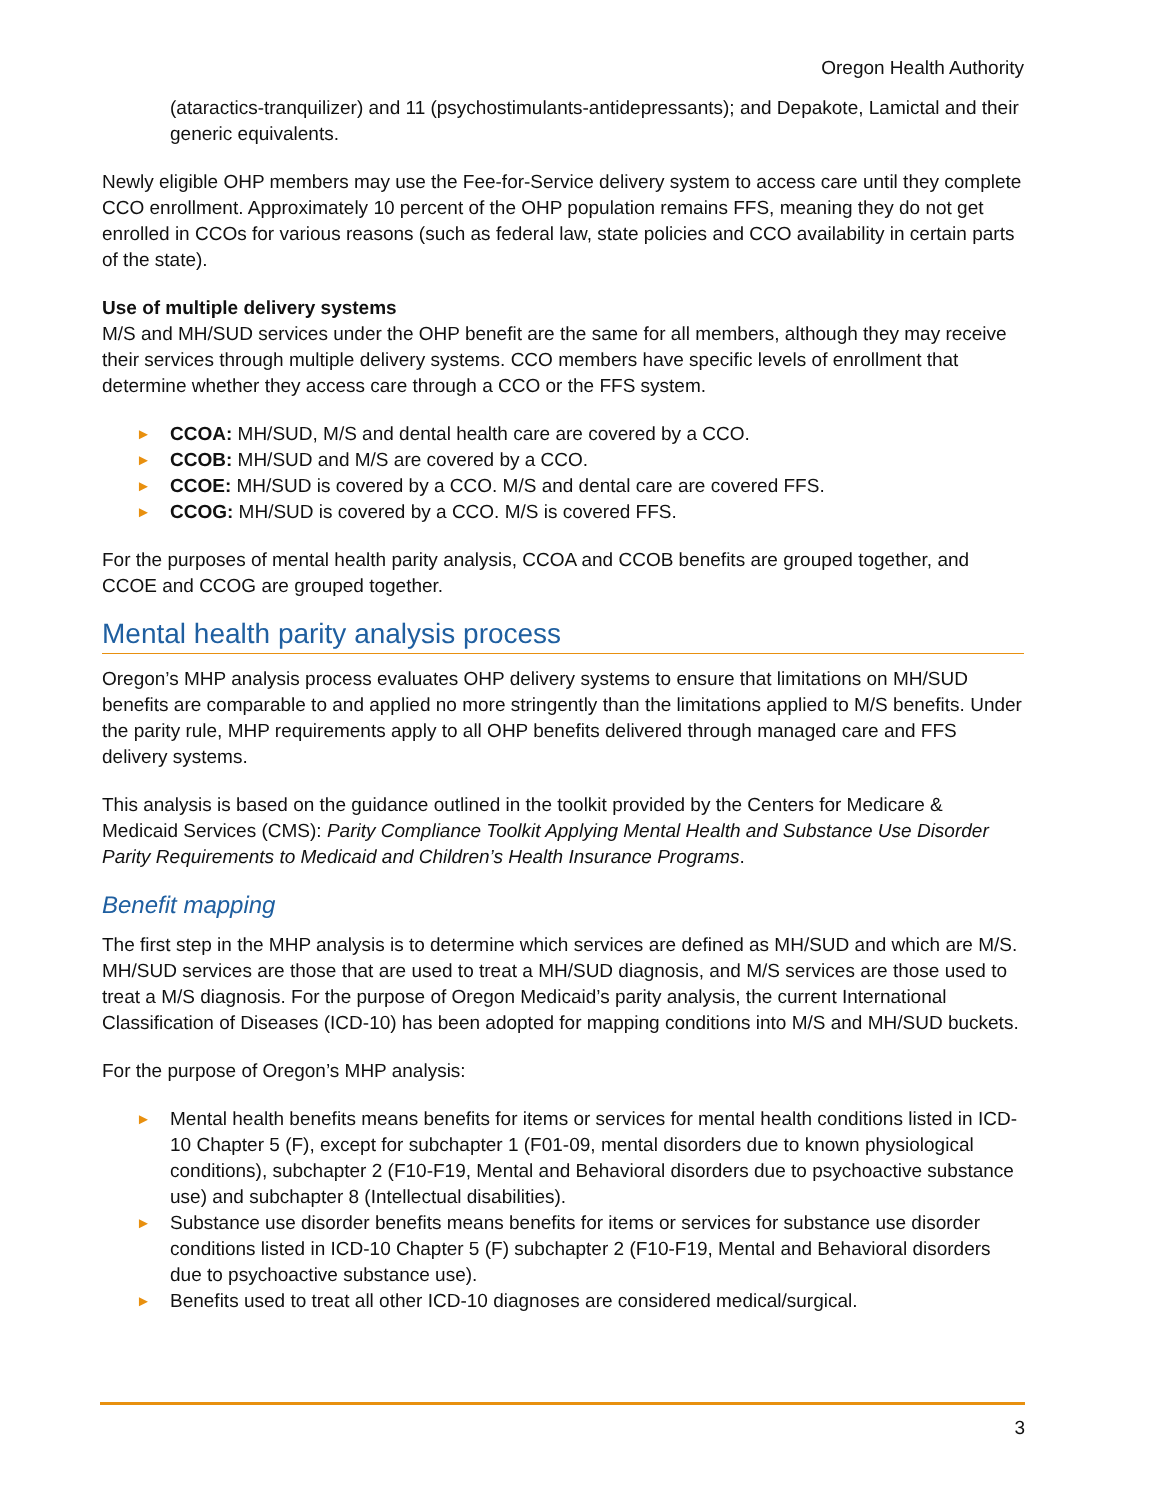Oregon Health Authority
(ataractics-tranquilizer) and 11 (psychostimulants-antidepressants); and Depakote, Lamictal and their generic equivalents.
Newly eligible OHP members may use the Fee-for-Service delivery system to access care until they complete CCO enrollment. Approximately 10 percent of the OHP population remains FFS, meaning they do not get enrolled in CCOs for various reasons (such as federal law, state policies and CCO availability in certain parts of the state).
Use of multiple delivery systems
M/S and MH/SUD services under the OHP benefit are the same for all members, although they may receive their services through multiple delivery systems. CCO members have specific levels of enrollment that determine whether they access care through a CCO or the FFS system.
► CCOA: MH/SUD, M/S and dental health care are covered by a CCO.
► CCOB: MH/SUD and M/S are covered by a CCO.
► CCOE: MH/SUD is covered by a CCO. M/S and dental care are covered FFS.
► CCOG: MH/SUD is covered by a CCO. M/S is covered FFS.
For the purposes of mental health parity analysis, CCOA and CCOB benefits are grouped together, and CCOE and CCOG are grouped together.
Mental health parity analysis process
Oregon’s MHP analysis process evaluates OHP delivery systems to ensure that limitations on MH/SUD benefits are comparable to and applied no more stringently than the limitations applied to M/S benefits. Under the parity rule, MHP requirements apply to all OHP benefits delivered through managed care and FFS delivery systems.
This analysis is based on the guidance outlined in the toolkit provided by the Centers for Medicare & Medicaid Services (CMS): Parity Compliance Toolkit Applying Mental Health and Substance Use Disorder Parity Requirements to Medicaid and Children’s Health Insurance Programs.
Benefit mapping
The first step in the MHP analysis is to determine which services are defined as MH/SUD and which are M/S. MH/SUD services are those that are used to treat a MH/SUD diagnosis, and M/S services are those used to treat a M/S diagnosis. For the purpose of Oregon Medicaid’s parity analysis, the current International Classification of Diseases (ICD-10) has been adopted for mapping conditions into M/S and MH/SUD buckets.
For the purpose of Oregon’s MHP analysis:
► Mental health benefits means benefits for items or services for mental health conditions listed in ICD-10 Chapter 5 (F), except for subchapter 1 (F01-09, mental disorders due to known physiological conditions), subchapter 2 (F10-F19, Mental and Behavioral disorders due to psychoactive substance use) and subchapter 8 (Intellectual disabilities).
► Substance use disorder benefits means benefits for items or services for substance use disorder conditions listed in ICD-10 Chapter 5 (F) subchapter 2 (F10-F19, Mental and Behavioral disorders due to psychoactive substance use).
► Benefits used to treat all other ICD-10 diagnoses are considered medical/surgical.
3